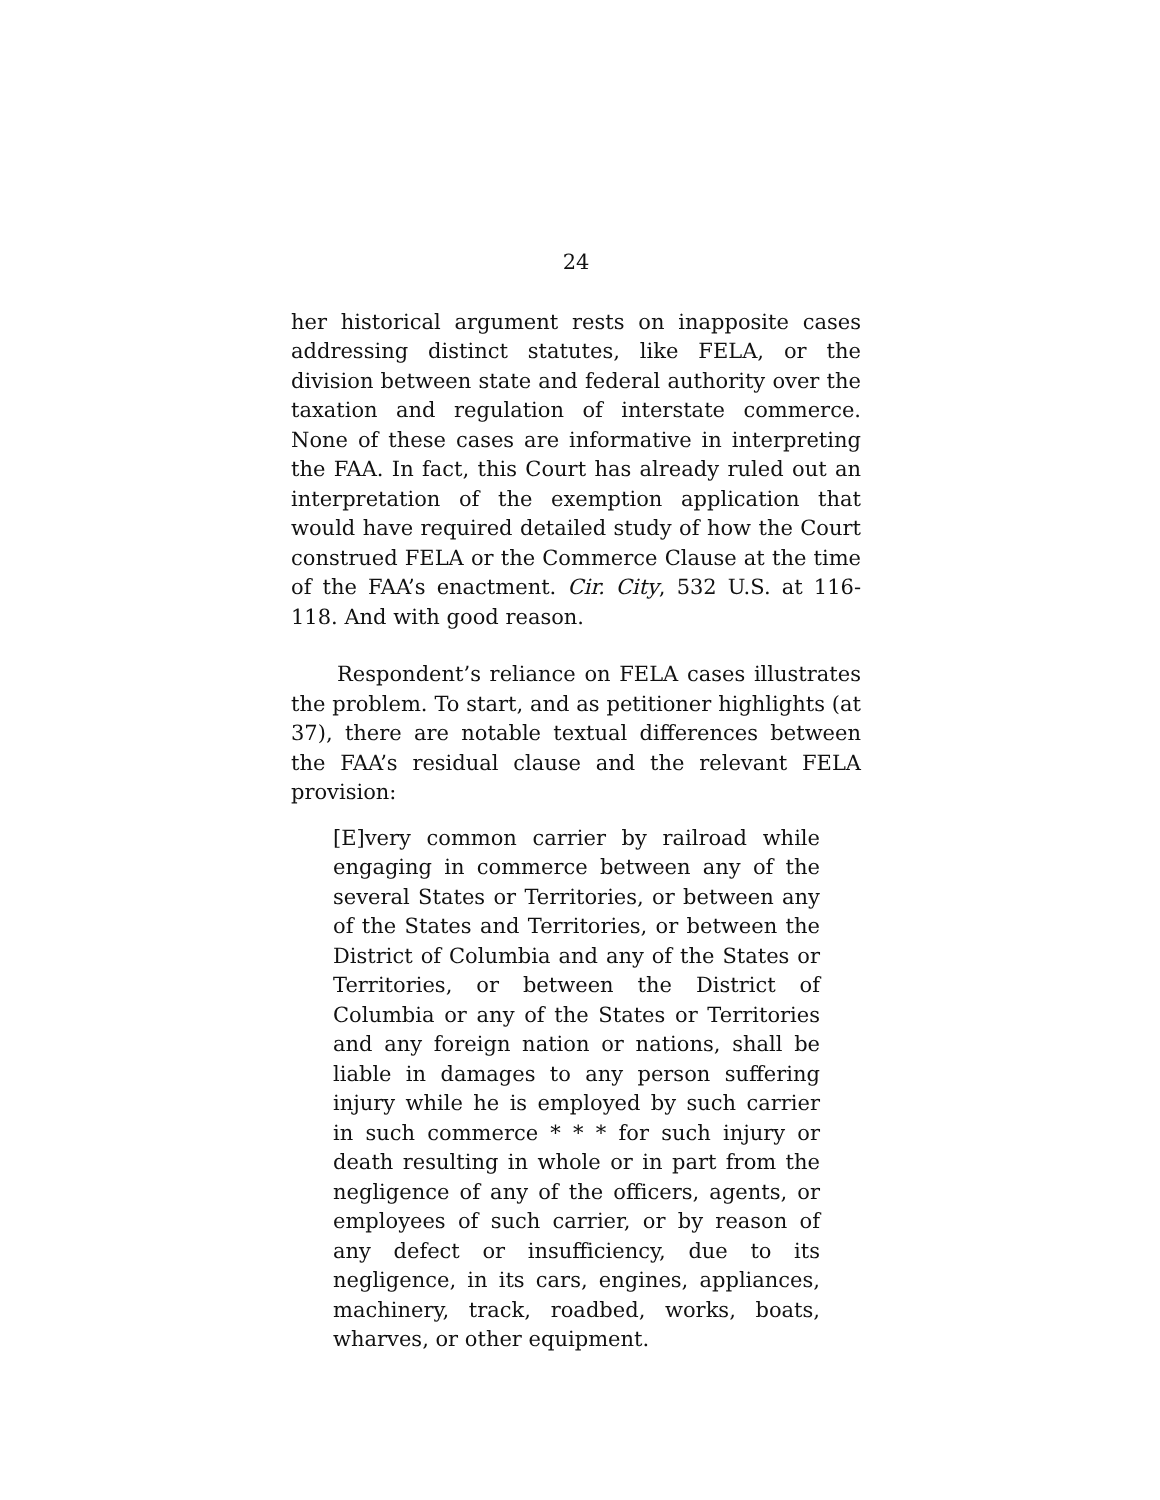24
her historical argument rests on inapposite cases addressing distinct statutes, like FELA, or the division between state and federal authority over the taxation and regulation of interstate commerce. None of these cases are informative in interpreting the FAA. In fact, this Court has already ruled out an interpretation of the exemption application that would have required detailed study of how the Court construed FELA or the Commerce Clause at the time of the FAA’s enactment. Cir. City, 532 U.S. at 116-118. And with good reason.
Respondent’s reliance on FELA cases illustrates the problem. To start, and as petitioner highlights (at 37), there are notable textual differences between the FAA’s residual clause and the relevant FELA provision:
[E]very common carrier by railroad while engaging in commerce between any of the several States or Territories, or between any of the States and Territories, or between the District of Columbia and any of the States or Territories, or between the District of Columbia or any of the States or Territories and any foreign nation or nations, shall be liable in damages to any person suffering injury while he is employed by such carrier in such commerce * * * for such injury or death resulting in whole or in part from the negligence of any of the officers, agents, or employees of such carrier, or by reason of any defect or insufficiency, due to its negligence, in its cars, engines, appliances, machinery, track, roadbed, works, boats, wharves, or other equipment.